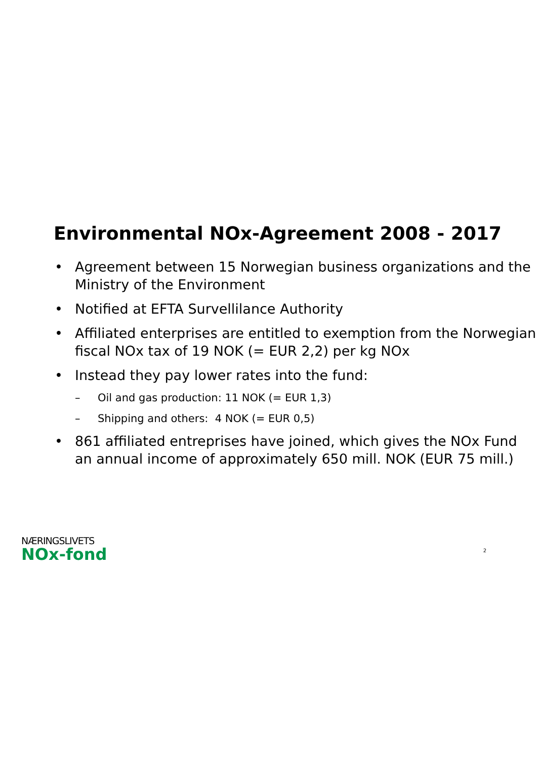Environmental NOx-Agreement 2008 - 2017
• Agreement between 15 Norwegian business organizations and the Ministry of the Environment
• Notified at EFTA Survellilance Authority
• Affiliated enterprises are entitled to exemption from the Norwegian fiscal NOx tax of 19 NOK (= EUR 2,2) per kg NOx
• Instead they pay lower rates into the fund:
– Oil and gas production: 11 NOK (= EUR 1,3)
– Shipping and others: 4 NOK (= EUR 0,5)
• 861 affiliated entreprises have joined, which gives the NOx Fund an annual income of approximately 650 mill. NOK (EUR 75 mill.)
NÆRINGSLIVETS
NOx-fond
2